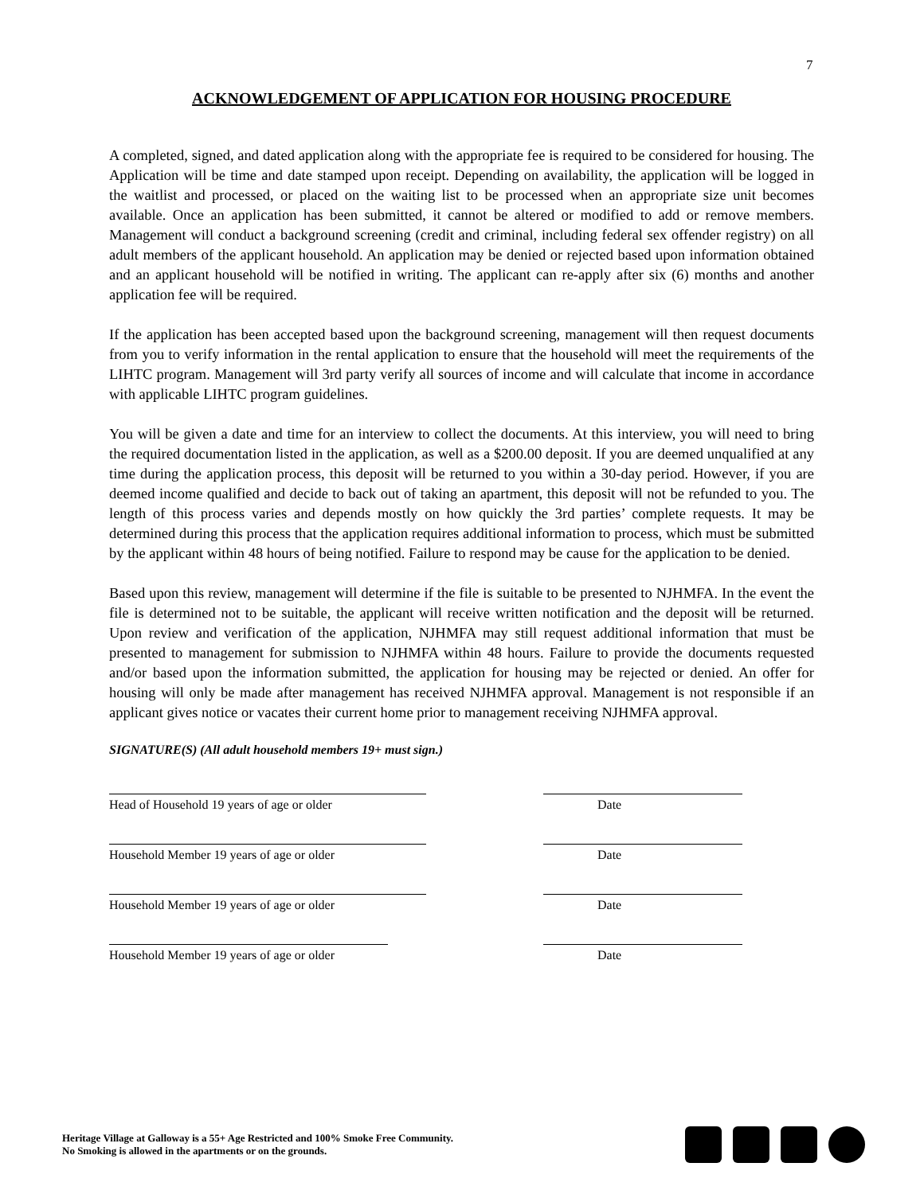7
ACKNOWLEDGEMENT OF APPLICATION FOR HOUSING PROCEDURE
A completed, signed, and dated application along with the appropriate fee is required to be considered for housing. The Application will be time and date stamped upon receipt. Depending on availability, the application will be logged in the waitlist and processed, or placed on the waiting list to be processed when an appropriate size unit becomes available. Once an application has been submitted, it cannot be altered or modified to add or remove members. Management will conduct a background screening (credit and criminal, including federal sex offender registry) on all adult members of the applicant household. An application may be denied or rejected based upon information obtained and an applicant household will be notified in writing. The applicant can re-apply after six (6) months and another application fee will be required.
If the application has been accepted based upon the background screening, management will then request documents from you to verify information in the rental application to ensure that the household will meet the requirements of the LIHTC program. Management will 3rd party verify all sources of income and will calculate that income in accordance with applicable LIHTC program guidelines.
You will be given a date and time for an interview to collect the documents. At this interview, you will need to bring the required documentation listed in the application, as well as a $200.00 deposit. If you are deemed unqualified at any time during the application process, this deposit will be returned to you within a 30-day period. However, if you are deemed income qualified and decide to back out of taking an apartment, this deposit will not be refunded to you. The length of this process varies and depends mostly on how quickly the 3rd parties’ complete requests. It may be determined during this process that the application requires additional information to process, which must be submitted by the applicant within 48 hours of being notified. Failure to respond may be cause for the application to be denied.
Based upon this review, management will determine if the file is suitable to be presented to NJHMFA. In the event the file is determined not to be suitable, the applicant will receive written notification and the deposit will be returned. Upon review and verification of the application, NJHMFA may still request additional information that must be presented to management for submission to NJHMFA within 48 hours. Failure to provide the documents requested and/or based upon the information submitted, the application for housing may be rejected or denied. An offer for housing will only be made after management has received NJHMFA approval. Management is not responsible if an applicant gives notice or vacates their current home prior to management receiving NJHMFA approval.
SIGNATURE(S) (All adult household members 19+ must sign.)
Head of Household 19 years of age or older Date
Household Member 19 years of age or older Date
Household Member 19 years of age or older Date
Household Member 19 years of age or older Date
Heritage Village at Galloway is a 55+ Age Restricted and 100% Smoke Free Community.
No Smoking is allowed in the apartments or on the grounds.